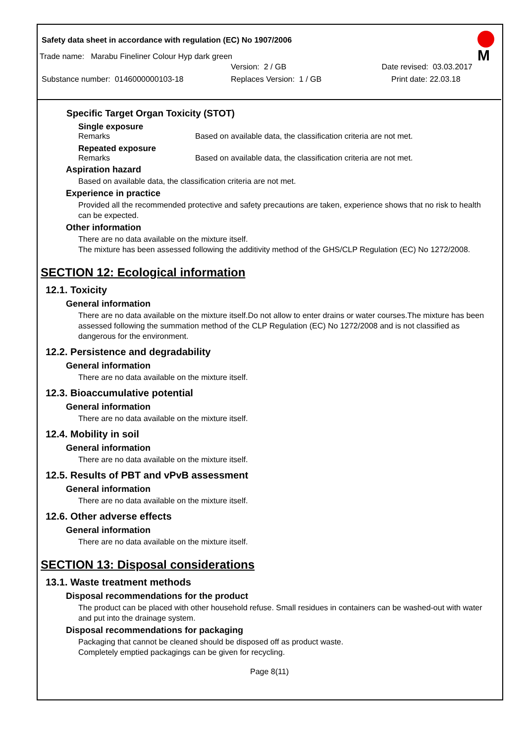Safety data sheet in accordance with regulation (EC) No 1907/2006
Trade name: Marabu Fineliner Colour Hyp dark green
M
Version: 2 / GB Date revised: 03.03.2017
Substance number: 0146000000103-18 Replaces Version: 1 / GB Print date: 22.03.18
Specific Target Organ Toxicity (STOT)
Single exposure
Remarks Based on available data, the classification criteria are not met.
Repeated exposure
Remarks Based on available data, the classification criteria are not met.
Aspiration hazard
Based on available data, the classification criteria are not met.
Experience in practice
Provided all the recommended protective and safety precautions are taken, experience shows that no risk to health can be expected.
Other information
There are no data available on the mixture itself.
The mixture has been assessed following the additivity method of the GHS/CLP Regulation (EC) No 1272/2008.
SECTION 12: Ecological information
12.1. Toxicity
General information
There are no data available on the mixture itself.Do not allow to enter drains or water courses.The mixture has been assessed following the summation method of the CLP Regulation (EC) No 1272/2008 and is not classified as dangerous for the environment.
12.2. Persistence and degradability
General information
There are no data available on the mixture itself.
12.3. Bioaccumulative potential
General information
There are no data available on the mixture itself.
12.4. Mobility in soil
General information
There are no data available on the mixture itself.
12.5. Results of PBT and vPvB assessment
General information
There are no data available on the mixture itself.
12.6. Other adverse effects
General information
There are no data available on the mixture itself.
SECTION 13: Disposal considerations
13.1. Waste treatment methods
Disposal recommendations for the product
The product can be placed with other household refuse. Small residues in containers can be washed-out with water and put into the drainage system.
Disposal recommendations for packaging
Packaging that cannot be cleaned should be disposed off as product waste.
Completely emptied packagings can be given for recycling.
Page 8(11)